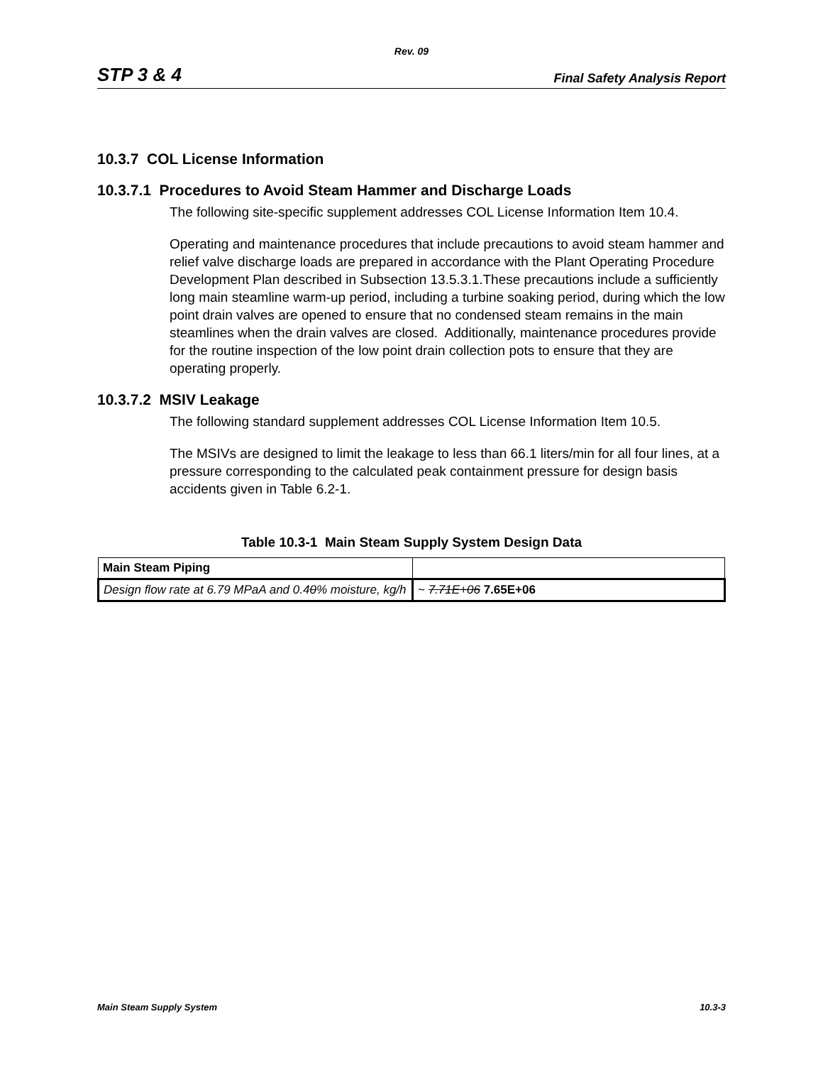Rev. 09
STP 3 & 4 Final Safety Analysis Report
10.3.7 COL License Information
10.3.7.1 Procedures to Avoid Steam Hammer and Discharge Loads
The following site-specific supplement addresses COL License Information Item 10.4.
Operating and maintenance procedures that include precautions to avoid steam hammer and relief valve discharge loads are prepared in accordance with the Plant Operating Procedure Development Plan described in Subsection 13.5.3.1.These precautions include a sufficiently long main steamline warm-up period, including a turbine soaking period, during which the low point drain valves are opened to ensure that no condensed steam remains in the main steamlines when the drain valves are closed. Additionally, maintenance procedures provide for the routine inspection of the low point drain collection pots to ensure that they are operating properly.
10.3.7.2 MSIV Leakage
The following standard supplement addresses COL License Information Item 10.5.
The MSIVs are designed to limit the leakage to less than 66.1 liters/min for all four lines, at a pressure corresponding to the calculated peak containment pressure for design basis accidents given in Table 6.2-1.
Table 10.3-1 Main Steam Supply System Design Data
| Main Steam Piping | |
| Design flow rate at 6.79 MPaA and 0.4 0 % moisture, kg/h | ~ 7.71E+06 7.65E+06 |
Main Steam Supply System 10.3-3